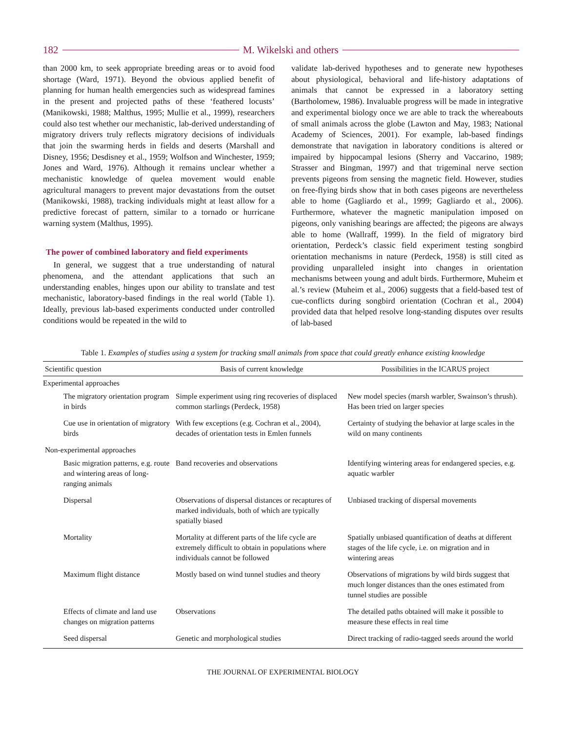182 M. Wikelski and others
than 2000 km, to seek appropriate breeding areas or to avoid food shortage (Ward, 1971). Beyond the obvious applied benefit of planning for human health emergencies such as widespread famines in the present and projected paths of these ‘feathered locusts’ (Manikowski, 1988; Malthus, 1995; Mullie et al., 1999), researchers could also test whether our mechanistic, lab-derived understanding of migratory drivers truly reflects migratory decisions of individuals that join the swarming herds in fields and deserts (Marshall and Disney, 1956; Desdisney et al., 1959; Wolfson and Winchester, 1959; Jones and Ward, 1976). Although it remains unclear whether a mechanistic knowledge of quelea movement would enable agricultural managers to prevent major devastations from the outset (Manikowski, 1988), tracking individuals might at least allow for a predictive forecast of pattern, similar to a tornado or hurricane warning system (Malthus, 1995).
The power of combined laboratory and field experiments
In general, we suggest that a true understanding of natural phenomena, and the attendant applications that such an understanding enables, hinges upon our ability to translate and test mechanistic, laboratory-based findings in the real world (Table 1). Ideally, previous lab-based experiments conducted under controlled conditions would be repeated in the wild to
validate lab-derived hypotheses and to generate new hypotheses about physiological, behavioral and life-history adaptations of animals that cannot be expressed in a laboratory setting (Bartholomew, 1986). Invaluable progress will be made in integrative and experimental biology once we are able to track the whereabouts of small animals across the globe (Lawton and May, 1983; National Academy of Sciences, 2001). For example, lab-based findings demonstrate that navigation in laboratory conditions is altered or impaired by hippocampal lesions (Sherry and Vaccarino, 1989; Strasser and Bingman, 1997) and that trigeminal nerve section prevents pigeons from sensing the magnetic field. However, studies on free-flying birds show that in both cases pigeons are nevertheless able to home (Gagliardo et al., 1999; Gagliardo et al., 2006). Furthermore, whatever the magnetic manipulation imposed on pigeons, only vanishing bearings are affected; the pigeons are always able to home (Wallraff, 1999). In the field of migratory bird orientation, Perdeck’s classic field experiment testing songbird orientation mechanisms in nature (Perdeck, 1958) is still cited as providing unparalleled insight into changes in orientation mechanisms between young and adult birds. Furthermore, Muheim et al.’s review (Muheim et al., 2006) suggests that a field-based test of cue-conflicts during songbird orientation (Cochran et al., 2004) provided data that helped resolve long-standing disputes over results of lab-based
Table 1. Examples of studies using a system for tracking small animals from space that could greatly enhance existing knowledge
| Scientific question | Basis of current knowledge | Possibilities in the ICARUS project |
| --- | --- | --- |
| Experimental approaches | | |
| The migratory orientation program in birds | Simple experiment using ring recoveries of displaced common starlings (Perdeck, 1958) | New model species (marsh warbler, Swainson’s thrush). Has been tried on larger species |
| Cue use in orientation of migratory birds | With few exceptions (e.g. Cochran et al., 2004), decades of orientation tests in Emlen funnels | Certainty of studying the behavior at large scales in the wild on many continents |
| Non-experimental approaches | | |
| Basic migration patterns, e.g. route and wintering areas of long-ranging animals | Band recoveries and observations | Identifying wintering areas for endangered species, e.g. aquatic warbler |
| Dispersal | Observations of dispersal distances or recaptures of marked individuals, both of which are typically spatially biased | Unbiased tracking of dispersal movements |
| Mortality | Mortality at different parts of the life cycle are extremely difficult to obtain in populations where individuals cannot be followed | Spatially unbiased quantification of deaths at different stages of the life cycle, i.e. on migration and in wintering areas |
| Maximum flight distance | Mostly based on wind tunnel studies and theory | Observations of migrations by wild birds suggest that much longer distances than the ones estimated from tunnel studies are possible |
| Effects of climate and land use changes on migration patterns | Observations | The detailed paths obtained will make it possible to measure these effects in real time |
| Seed dispersal | Genetic and morphological studies | Direct tracking of radio-tagged seeds around the world |
THE JOURNAL OF EXPERIMENTAL BIOLOGY